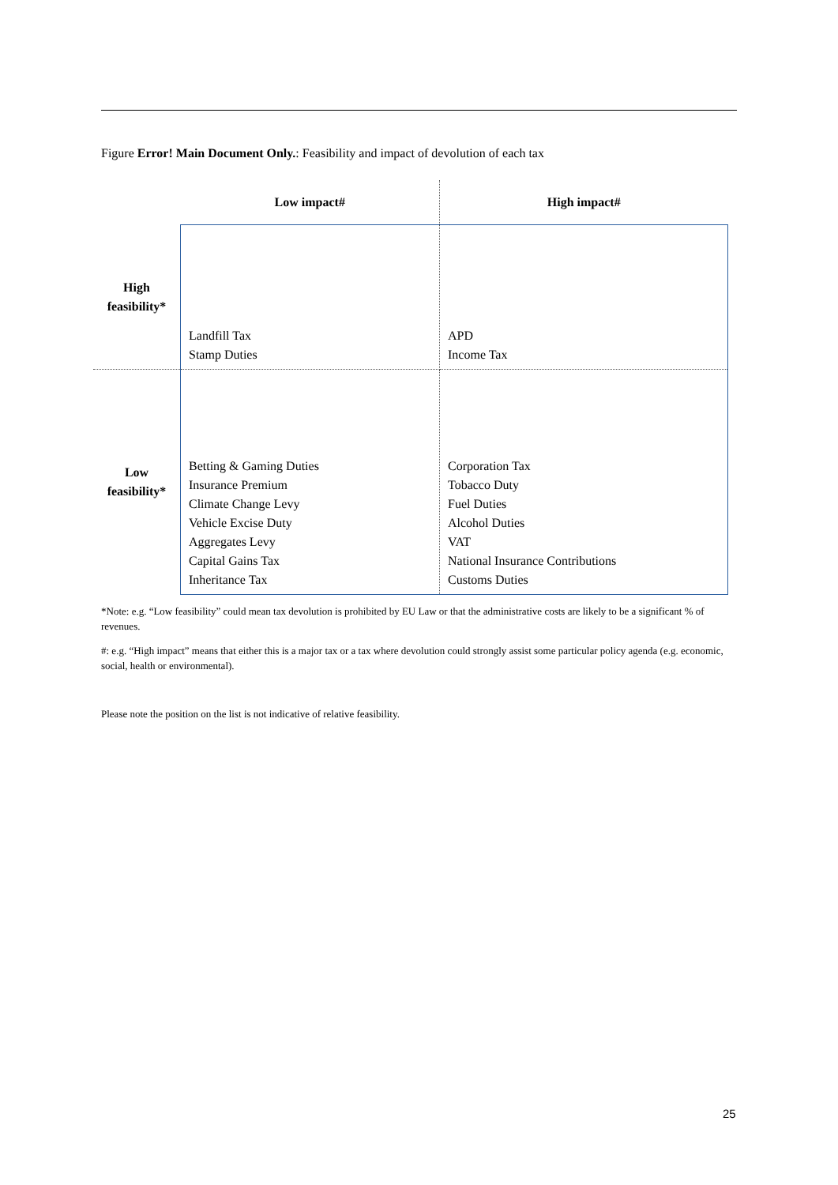Figure Error! Main Document Only.: Feasibility and impact of devolution of each tax
| | Low impact# | High impact# |
| --- | --- | --- |
| High feasibility* | Landfill Tax Stamp Duties | APD Income Tax |
| Low feasibility* | Betting & Gaming Duties Insurance Premium Climate Change Levy Vehicle Excise Duty Aggregates Levy Capital Gains Tax Inheritance Tax | Corporation Tax Tobacco Duty Fuel Duties Alcohol Duties VAT National Insurance Contributions Customs Duties |
*Note: e.g. “Low feasibility” could mean tax devolution is prohibited by EU Law or that the administrative costs are likely to be a significant % of revenues.
#: e.g. “High impact” means that either this is a major tax or a tax where devolution could strongly assist some particular policy agenda (e.g. economic, social, health or environmental).
Please note the position on the list is not indicative of relative feasibility.
25